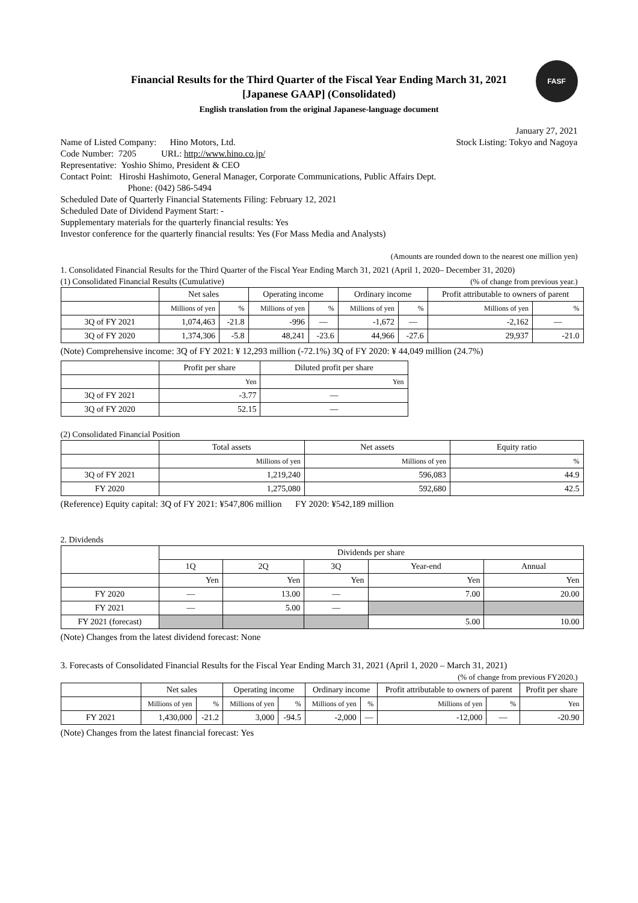FASF
Financial Results for the Third Quarter of the Fiscal Year Ending March 31, 2021
[Japanese GAAP] (Consolidated)
English translation from the original Japanese-language document
January 27, 2021
Name of Listed Company: Hino Motors, Ltd.
Stock Listing: Tokyo and Nagoya
Code Number: 7205 URL: http://www.hino.co.jp/
Representative: Yoshio Shimo, President & CEO
Contact Point: Hiroshi Hashimoto, General Manager, Corporate Communications, Public Affairs Dept.
Phone: (042) 586-5494
Scheduled Date of Quarterly Financial Statements Filing: February 12, 2021
Scheduled Date of Dividend Payment Start: -
Supplementary materials for the quarterly financial results: Yes
Investor conference for the quarterly financial results: Yes (For Mass Media and Analysts)
(Amounts are rounded down to the nearest one million yen)
1. Consolidated Financial Results for the Third Quarter of the Fiscal Year Ending March 31, 2021 (April 1, 2020– December 31, 2020)
(1) Consolidated Financial Results (Cumulative)
(% of change from previous year.)
| | Net sales | | Operating income | | Ordinary income | | Profit attributable to owners of parent | |
| --- | --- | --- | --- | --- | --- | --- | --- | --- |
| | Millions of yen | % | Millions of yen | % | Millions of yen | % | Millions of yen | % |
| 3Q of FY 2021 | 1,074,463 | -21.8 | -996 | — | -1,672 | — | -2,162 | — |
| 3Q of FY 2020 | 1,374,306 | -5.8 | 48,241 | -23.6 | 44,966 | -27.6 | 29,937 | -21.0 |
(Note) Comprehensive income: 3Q of FY 2021: ¥ 12,293 million (-72.1%) 3Q of FY 2020: ¥ 44,049 million (24.7%)
| | Profit per share | Diluted profit per share |
| --- | --- | --- |
| | Yen | Yen |
| 3Q of FY 2021 | -3.77 | — |
| 3Q of FY 2020 | 52.15 | — |
(2) Consolidated Financial Position
| | Total assets | Net assets | Equity ratio |
| --- | --- | --- | --- |
| | Millions of yen | Millions of yen | % |
| 3Q of FY 2021 | 1,219,240 | 596,083 | 44.9 |
| FY 2020 | 1,275,080 | 592,680 | 42.5 |
(Reference) Equity capital: 3Q of FY 2021: ¥547,806 million FY 2020: ¥542,189 million
2. Dividends
| | Dividends per share | | | | |
| --- | --- | --- | --- | --- | --- |
| | 1Q | 2Q | 3Q | Year-end | Annual |
| | Yen | Yen | Yen | Yen | Yen |
| FY 2020 | — | 13.00 | — | 7.00 | 20.00 |
| FY 2021 | — | 5.00 | — | | |
| FY 2021 (forecast) | | | | 5.00 | 10.00 |
(Note) Changes from the latest dividend forecast: None
3. Forecasts of Consolidated Financial Results for the Fiscal Year Ending March 31, 2021 (April 1, 2020 – March 31, 2021)
(% of change from previous FY2020.)
| | Net sales | | Operating income | | Ordinary income | | Profit attributable to owners of parent | | Profit per share |
| --- | --- | --- | --- | --- | --- | --- | --- | --- | --- |
| | Millions of yen | % | Millions of yen | % | Millions of yen | % | Millions of yen | % | Yen |
| FY 2021 | 1,430,000 | -21.2 | 3,000 | -94.5 | -2,000 | — | -12,000 | — | -20.90 |
(Note) Changes from the latest financial forecast: Yes